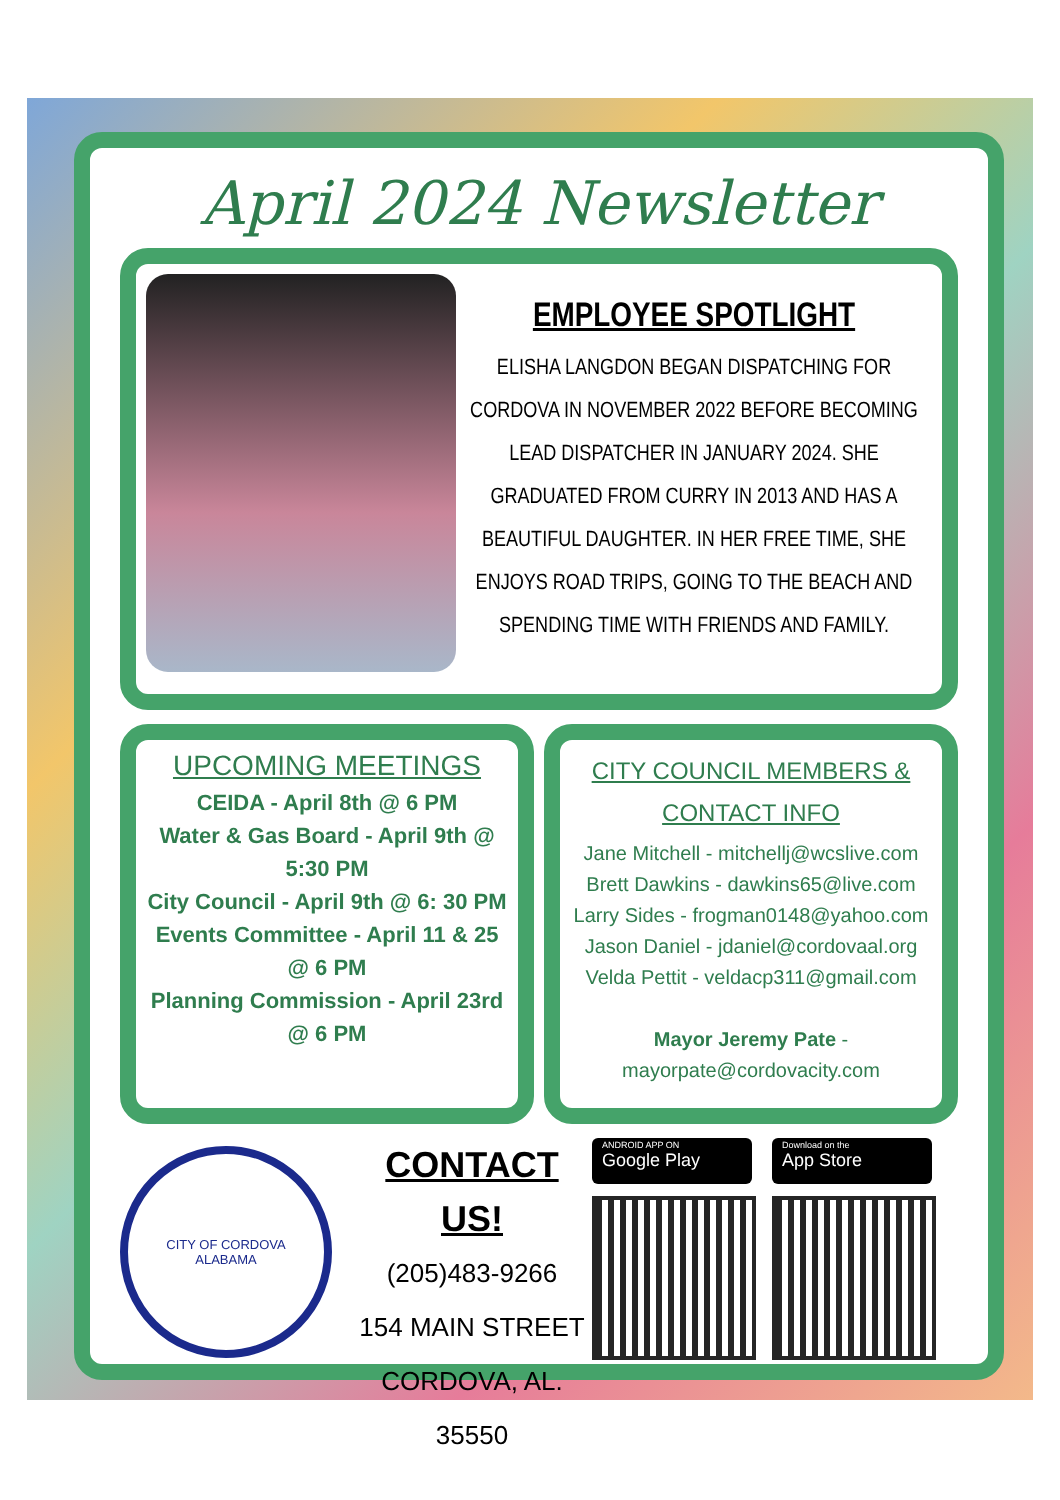April 2024 Newsletter
EMPLOYEE SPOTLIGHT
ELISHA LANGDON BEGAN DISPATCHING FOR CORDOVA IN NOVEMBER 2022 BEFORE BECOMING LEAD DISPATCHER IN JANUARY 2024. SHE GRADUATED FROM CURRY IN 2013 AND HAS A BEAUTIFUL DAUGHTER. IN HER FREE TIME, SHE ENJOYS ROAD TRIPS, GOING TO THE BEACH AND SPENDING TIME WITH FRIENDS AND FAMILY.
UPCOMING MEETINGS
CEIDA - April 8th @ 6 PM
Water & Gas Board - April 9th @ 5:30 PM
City Council - April 9th @ 6: 30 PM
Events Committee - April 11 & 25 @ 6 PM
Planning Commission - April 23rd @ 6 PM
CITY COUNCIL MEMBERS & CONTACT INFO
Jane Mitchell - mitchellj@wcslive.com
Brett Dawkins - dawkins65@live.com
Larry Sides - frogman0148@yahoo.com
Jason Daniel - jdaniel@cordovaal.org
Velda Pettit - veldacp311@gmail.com
Mayor Jeremy Pate - mayorpate@cordovacity.com
CITY OF CORDOVA
ALABAMA
CONTACT US!
(205)483-9266
154 MAIN STREET
CORDOVA, AL. 35550
ANDROID APP ON
Google Play
Download on the
App Store